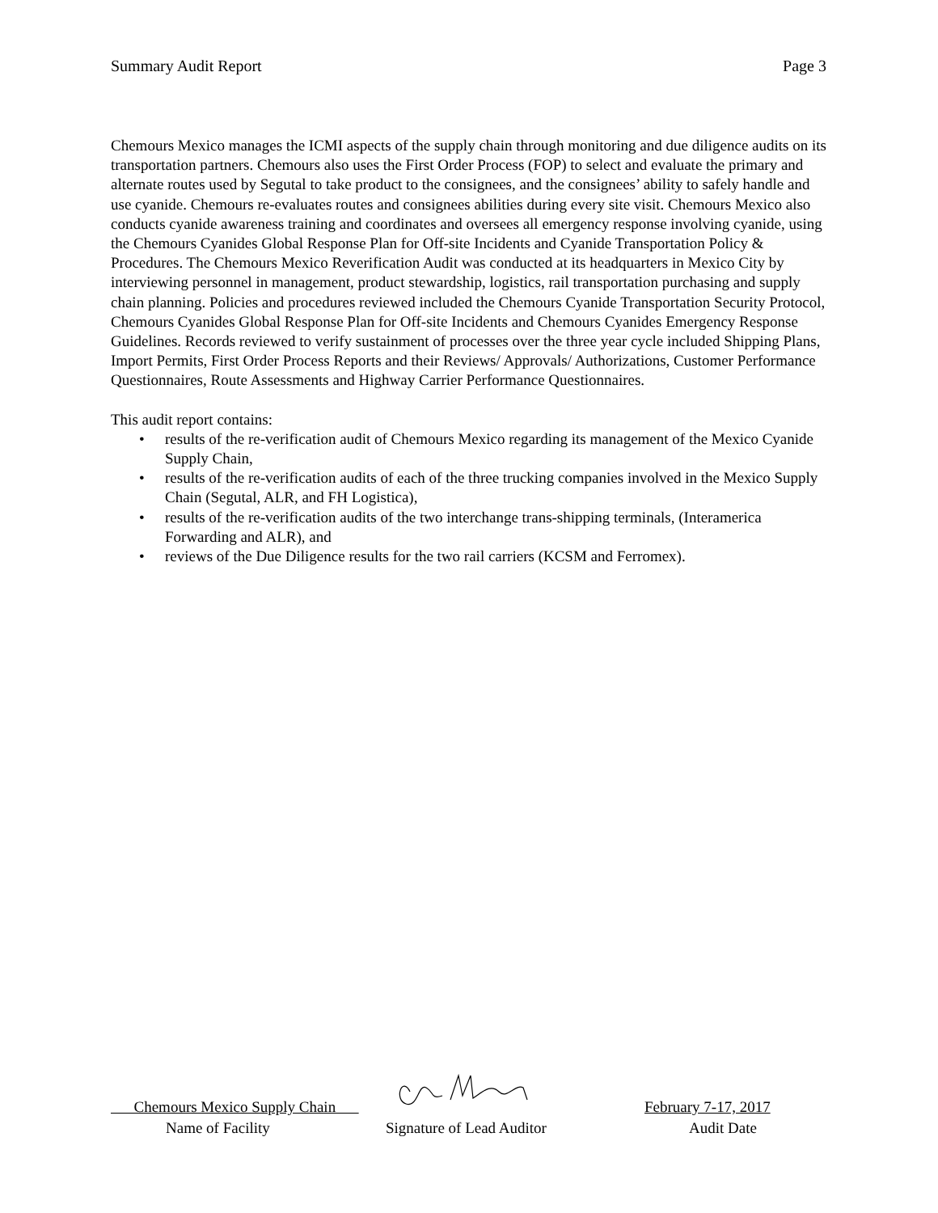Summary Audit Report Page 3
Chemours Mexico manages the ICMI aspects of the supply chain through monitoring and due diligence audits on its transportation partners. Chemours also uses the First Order Process (FOP) to select and evaluate the primary and alternate routes used by Segutal to take product to the consignees, and the consignees’ ability to safely handle and use cyanide. Chemours re-evaluates routes and consignees abilities during every site visit. Chemours Mexico also conducts cyanide awareness training and coordinates and oversees all emergency response involving cyanide, using the Chemours Cyanides Global Response Plan for Off-site Incidents and Cyanide Transportation Policy & Procedures. The Chemours Mexico Reverification Audit was conducted at its headquarters in Mexico City by interviewing personnel in management, product stewardship, logistics, rail transportation purchasing and supply chain planning. Policies and procedures reviewed included the Chemours Cyanide Transportation Security Protocol, Chemours Cyanides Global Response Plan for Off-site Incidents and Chemours Cyanides Emergency Response Guidelines. Records reviewed to verify sustainment of processes over the three year cycle included Shipping Plans, Import Permits, First Order Process Reports and their Reviews/ Approvals/ Authorizations, Customer Performance Questionnaires, Route Assessments and Highway Carrier Performance Questionnaires.
This audit report contains:
• results of the re-verification audit of Chemours Mexico regarding its management of the Mexico Cyanide Supply Chain,
• results of the re-verification audits of each of the three trucking companies involved in the Mexico Supply Chain (Segutal, ALR, and FH Logistica),
• results of the re-verification audits of the two interchange trans-shipping terminals, (Interamerica Forwarding and ALR), and
• reviews of the Due Diligence results for the two rail carriers (KCSM and Ferromex).
Chemours Mexico Supply Chain February 7-17, 2017
Name of Facility Signature of Lead Auditor Audit Date